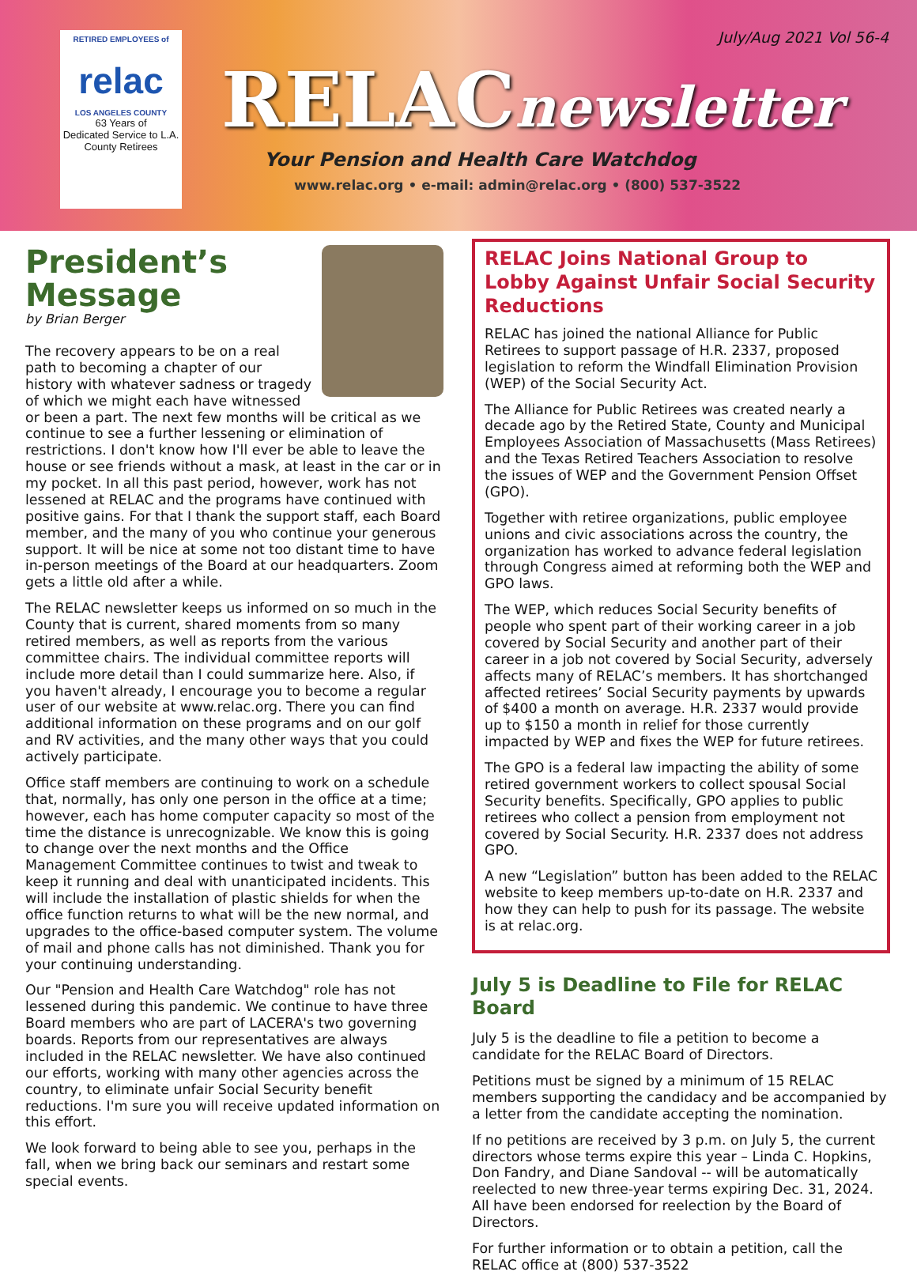RETIRED EMPLOYEES of
relac
LOS ANGELES COUNTY
63 Years of
Dedicated Service to L.A.
County Retirees
July/Aug 2021 Vol 56-4
RELACnewsletter
Your Pension and Health Care Watchdog
www.relac.org • e-mail: admin@relac.org • (800) 537-3522
President’s Message
by Brian Berger
The recovery appears to be on a real path to becoming a chapter of our history with whatever sadness or tragedy of which we might each have witnessed or been a part. The next few months will be critical as we continue to see a further lessening or elimination of restrictions. I don't know how I'll ever be able to leave the house or see friends without a mask, at least in the car or in my pocket. In all this past period, however, work has not lessened at RELAC and the programs have continued with positive gains. For that I thank the support staff, each Board member, and the many of you who continue your generous support. It will be nice at some not too distant time to have in-person meetings of the Board at our headquarters. Zoom gets a little old after a while.
The RELAC newsletter keeps us informed on so much in the County that is current, shared moments from so many retired members, as well as reports from the various committee chairs. The individual committee reports will include more detail than I could summarize here. Also, if you haven't already, I encourage you to become a regular user of our website at www.relac.org. There you can find additional information on these programs and on our golf and RV activities, and the many other ways that you could actively participate.
Office staff members are continuing to work on a schedule that, normally, has only one person in the office at a time; however, each has home computer capacity so most of the time the distance is unrecognizable. We know this is going to change over the next months and the Office Management Committee continues to twist and tweak to keep it running and deal with unanticipated incidents. This will include the installation of plastic shields for when the office function returns to what will be the new normal, and upgrades to the office-based computer system. The volume of mail and phone calls has not diminished. Thank you for your continuing understanding.
Our "Pension and Health Care Watchdog" role has not lessened during this pandemic. We continue to have three Board members who are part of LACERA's two governing boards. Reports from our representatives are always included in the RELAC newsletter. We have also continued our efforts, working with many other agencies across the country, to eliminate unfair Social Security benefit reductions. I'm sure you will receive updated information on this effort.
We look forward to being able to see you, perhaps in the fall, when we bring back our seminars and restart some special events.
RELAC Joins National Group to Lobby Against Unfair Social Security Reductions
RELAC has joined the national Alliance for Public Retirees to support passage of H.R. 2337, proposed legislation to reform the Windfall Elimination Provision (WEP) of the Social Security Act.
The Alliance for Public Retirees was created nearly a decade ago by the Retired State, County and Municipal Employees Association of Massachusetts (Mass Retirees) and the Texas Retired Teachers Association to resolve the issues of WEP and the Government Pension Offset (GPO).
Together with retiree organizations, public employee unions and civic associations across the country, the organization has worked to advance federal legislation through Congress aimed at reforming both the WEP and GPO laws.
The WEP, which reduces Social Security benefits of people who spent part of their working career in a job covered by Social Security and another part of their career in a job not covered by Social Security, adversely affects many of RELAC’s members. It has shortchanged affected retirees’ Social Security payments by upwards of $400 a month on average. H.R. 2337 would provide up to $150 a month in relief for those currently impacted by WEP and fixes the WEP for future retirees.
The GPO is a federal law impacting the ability of some retired government workers to collect spousal Social Security benefits. Specifically, GPO applies to public retirees who collect a pension from employment not covered by Social Security. H.R. 2337 does not address GPO.
A new “Legislation” button has been added to the RELAC website to keep members up-to-date on H.R. 2337 and how they can help to push for its passage. The website is at relac.org.
July 5 is Deadline to File for RELAC Board
July 5 is the deadline to file a petition to become a candidate for the RELAC Board of Directors.
Petitions must be signed by a minimum of 15 RELAC members supporting the candidacy and be accompanied by a letter from the candidate accepting the nomination.
If no petitions are received by 3 p.m. on July 5, the current directors whose terms expire this year – Linda C. Hopkins, Don Fandry, and Diane Sandoval -- will be automatically reelected to new three-year terms expiring Dec. 31, 2024. All have been endorsed for reelection by the Board of Directors.
For further information or to obtain a petition, call the RELAC office at (800) 537-3522